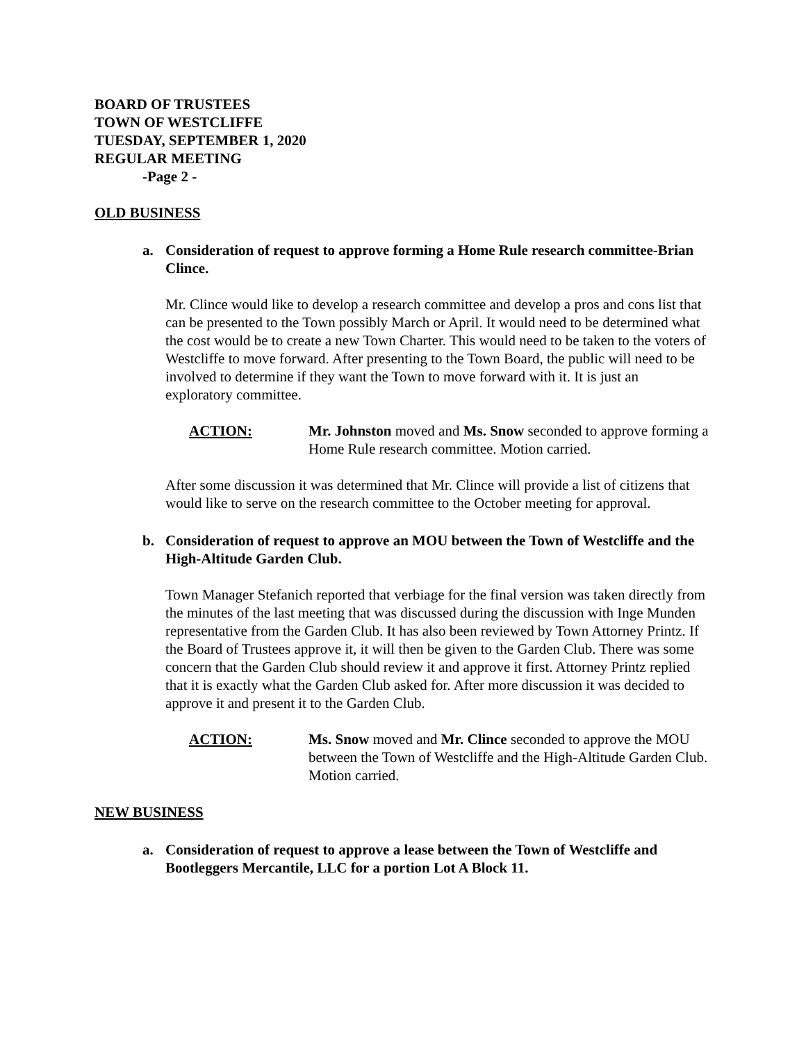BOARD OF TRUSTEES
TOWN OF WESTCLIFFE
TUESDAY, SEPTEMBER 1, 2020
REGULAR MEETING
-Page 2 -
OLD BUSINESS
a. Consideration of request to approve forming a Home Rule research committee-Brian Clince.
Mr. Clince would like to develop a research committee and develop a pros and cons list that can be presented to the Town possibly March or April. It would need to be determined what the cost would be to create a new Town Charter. This would need to be taken to the voters of Westcliffe to move forward. After presenting to the Town Board, the public will need to be involved to determine if they want the Town to move forward with it. It is just an exploratory committee.
ACTION: Mr. Johnston moved and Ms. Snow seconded to approve forming a Home Rule research committee. Motion carried.
After some discussion it was determined that Mr. Clince will provide a list of citizens that would like to serve on the research committee to the October meeting for approval.
b. Consideration of request to approve an MOU between the Town of Westcliffe and the High-Altitude Garden Club.
Town Manager Stefanich reported that verbiage for the final version was taken directly from the minutes of the last meeting that was discussed during the discussion with Inge Munden representative from the Garden Club. It has also been reviewed by Town Attorney Printz. If the Board of Trustees approve it, it will then be given to the Garden Club. There was some concern that the Garden Club should review it and approve it first. Attorney Printz replied that it is exactly what the Garden Club asked for. After more discussion it was decided to approve it and present it to the Garden Club.
ACTION: Ms. Snow moved and Mr. Clince seconded to approve the MOU between the Town of Westcliffe and the High-Altitude Garden Club. Motion carried.
NEW BUSINESS
a. Consideration of request to approve a lease between the Town of Westcliffe and Bootleggers Mercantile, LLC for a portion Lot A Block 11.